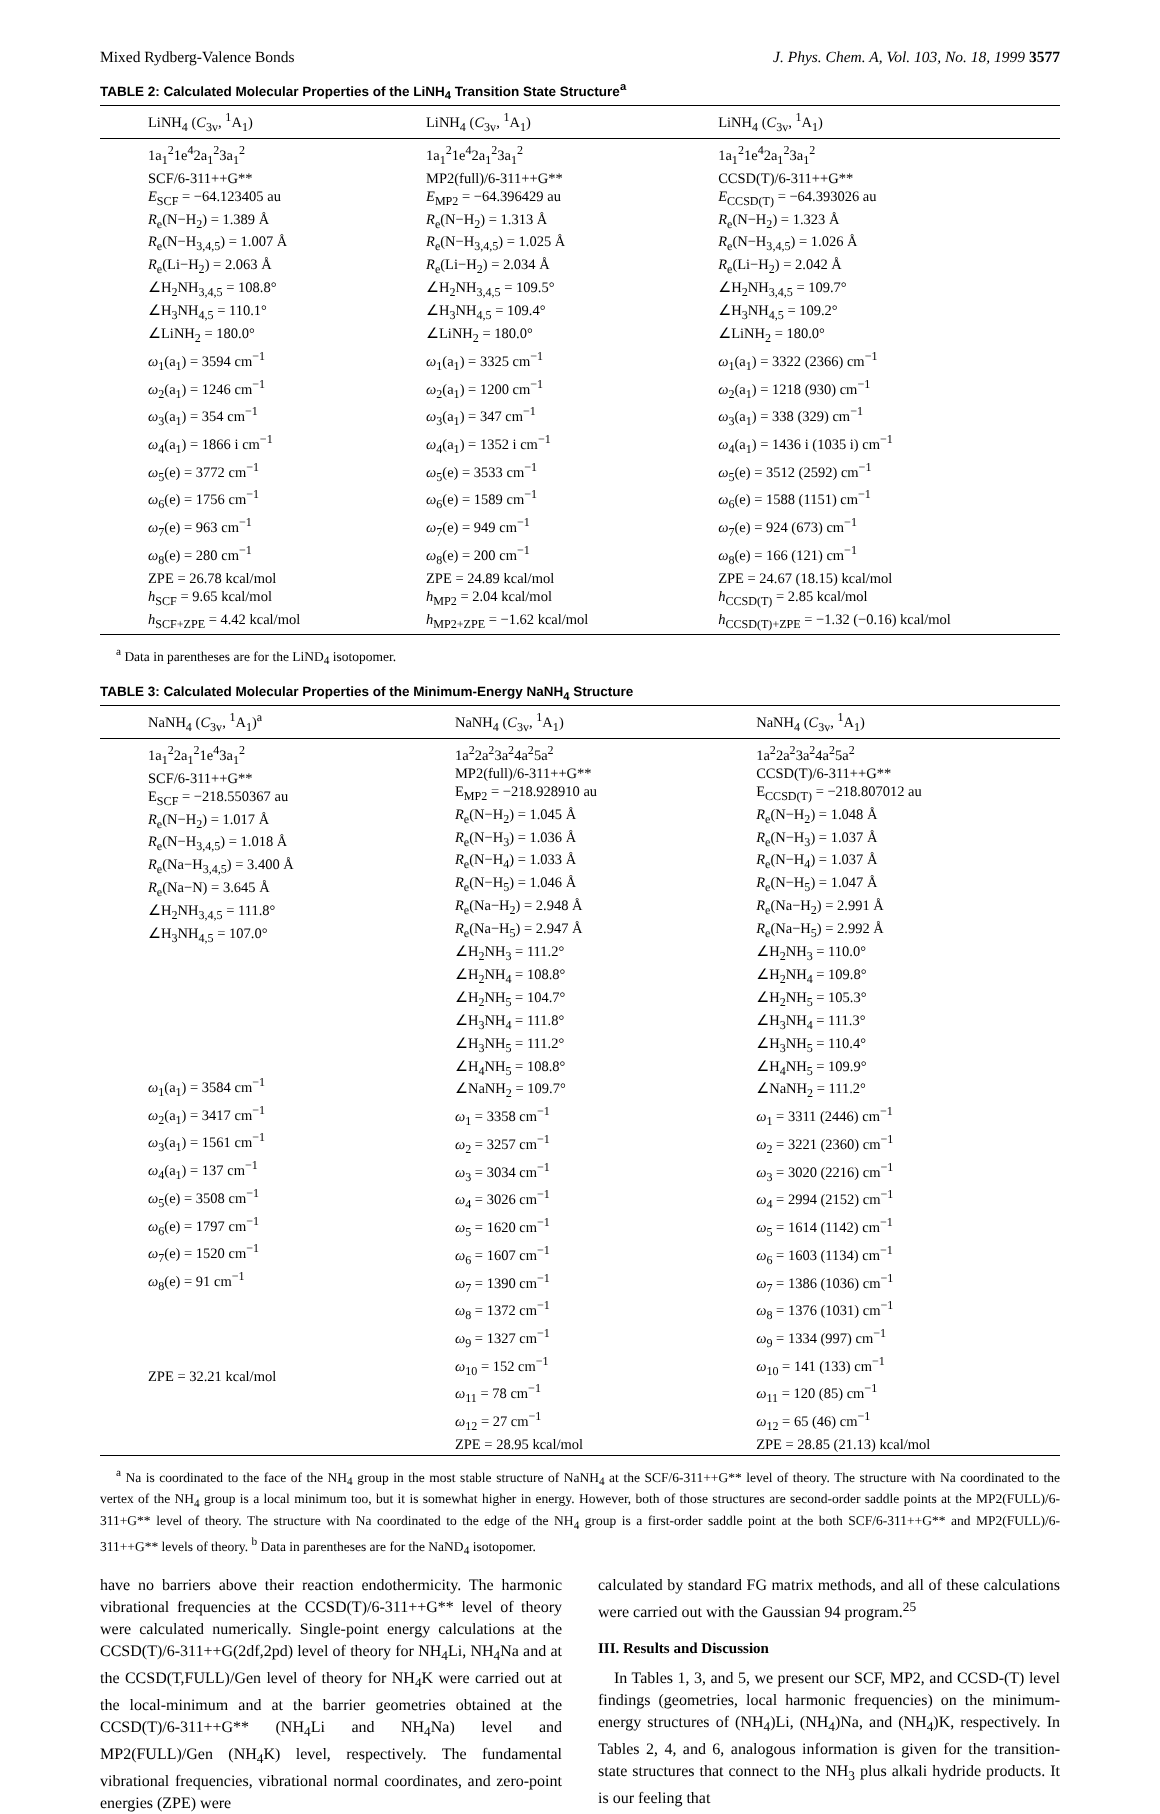Mixed Rydberg-Valence Bonds J. Phys. Chem. A, Vol. 103, No. 18, 1999 3577
TABLE 2: Calculated Molecular Properties of the LiNH<sub>4</sub> Transition State Structure<sup>a</sup>
| LiNH<sub>4</sub> ( C<sub>3v</sub>, <sup>1</sup>A<sub>1</sub>) | LiNH<sub>4</sub> ( C<sub>3v</sub>, <sup>1</sup>A<sub>1</sub>) | LiNH<sub>4</sub> ( C<sub>3v</sub>, <sup>1</sup>A<sub>1</sub>) |
| --- | --- | --- |
| 1a<sub>1</sub><sup>2</sup>1e<sup>4</sup>2a<sub>1</sub><sup>2</sup>3a<sub>1</sub><sup>2</sup> SCF/6-311++G** E<sub>SCF</sub> = −64.123405 au R<sub>e</sub>(N−H<sub>2</sub>) = 1.389 Å R<sub>e</sub>(N−H<sub>3,4,5</sub>) = 1.007 Å R<sub>e</sub>(Li−H<sub>2</sub>) = 2.063 Å ∠H<sub>2</sub>NH<sub>3,4,5</sub> = 108.8° ∠H<sub>3</sub>NH<sub>4,5</sub> = 110.1° ∠LiNH<sub>2</sub> = 180.0° ω<sub>1</sub>(a<sub>1</sub>) = 3594 cm<sup>−1</sup> ω<sub>2</sub>(a<sub>1</sub>) = 1246 cm<sup>−1</sup> ω<sub>3</sub>(a<sub>1</sub>) = 354 cm<sup>−1</sup> ω<sub>4</sub>(a<sub>1</sub>) = 1866 i cm<sup>−1</sup> ω<sub>5</sub>(e) = 3772 cm<sup>−1</sup> ω<sub>6</sub>(e) = 1756 cm<sup>−1</sup> ω<sub>7</sub>(e) = 963 cm<sup>−1</sup> ω<sub>8</sub>(e) = 280 cm<sup>−1</sup> ZPE = 26.78 kcal/mol h<sub>SCF</sub> = 9.65 kcal/mol h<sub>SCF+ZPE</sub> = 4.42 kcal/mol | 1a<sub>1</sub><sup>2</sup>1e<sup>4</sup>2a<sub>1</sub><sup>2</sup>3a<sub>1</sub><sup>2</sup> MP2(full)/6-311++G** E<sub>MP2</sub> = −64.396429 au R<sub>e</sub>(N−H<sub>2</sub>) = 1.313 Å R<sub>e</sub>(N−H<sub>3,4,5</sub>) = 1.025 Å R<sub>e</sub>(Li−H<sub>2</sub>) = 2.034 Å ∠H<sub>2</sub>NH<sub>3,4,5</sub> = 109.5° ∠H<sub>3</sub>NH<sub>4,5</sub> = 109.4° ∠LiNH<sub>2</sub> = 180.0° ω<sub>1</sub>(a<sub>1</sub>) = 3325 cm<sup>−1</sup> ω<sub>2</sub>(a<sub>1</sub>) = 1200 cm<sup>−1</sup> ω<sub>3</sub>(a<sub>1</sub>) = 347 cm<sup>−1</sup> ω<sub>4</sub>(a<sub>1</sub>) = 1352 i cm<sup>−1</sup> ω<sub>5</sub>(e) = 3533 cm<sup>−1</sup> ω<sub>6</sub>(e) = 1589 cm<sup>−1</sup> ω<sub>7</sub>(e) = 949 cm<sup>−1</sup> ω<sub>8</sub>(e) = 200 cm<sup>−1</sup> ZPE = 24.89 kcal/mol h<sub>MP2</sub> = 2.04 kcal/mol h<sub>MP2+ZPE</sub> = −1.62 kcal/mol | 1a<sub>1</sub><sup>2</sup>1e<sup>4</sup>2a<sub>1</sub><sup>2</sup>3a<sub>1</sub><sup>2</sup> CCSD(T)/6-311++G** E<sub>CCSD(T)</sub> = −64.393026 au R<sub>e</sub>(N−H<sub>2</sub>) = 1.323 Å R<sub>e</sub>(N−H<sub>3,4,5</sub>) = 1.026 Å R<sub>e</sub>(Li−H<sub>2</sub>) = 2.042 Å ∠H<sub>2</sub>NH<sub>3,4,5</sub> = 109.7° ∠H<sub>3</sub>NH<sub>4,5</sub> = 109.2° ∠LiNH<sub>2</sub> = 180.0° ω<sub>1</sub>(a<sub>1</sub>) = 3322 (2366) cm<sup>−1</sup> ω<sub>2</sub>(a<sub>1</sub>) = 1218 (930) cm<sup>−1</sup> ω<sub>3</sub>(a<sub>1</sub>) = 338 (329) cm<sup>−1</sup> ω<sub>4</sub>(a<sub>1</sub>) = 1436 i (1035 i) cm<sup>−1</sup> ω<sub>5</sub>(e) = 3512 (2592) cm<sup>−1</sup> ω<sub>6</sub>(e) = 1588 (1151) cm<sup>−1</sup> ω<sub>7</sub>(e) = 924 (673) cm<sup>−1</sup> ω<sub>8</sub>(e) = 166 (121) cm<sup>−1</sup> ZPE = 24.67 (18.15) kcal/mol h<sub>CCSD(T)</sub> = 2.85 kcal/mol h<sub>CCSD(T)+ZPE</sub> = −1.32 (−0.16) kcal/mol |
<sup>a</sup> Data in parentheses are for the LiND<sub>4</sub> isotopomer.
TABLE 3: Calculated Molecular Properties of the Minimum-Energy NaNH<sub>4</sub> Structure
| NaNH<sub>4</sub> ( C<sub>3v</sub>, <sup>1</sup>A<sub>1</sub>)<sup>a</sup> | NaNH<sub>4</sub> ( C<sub>3v</sub>, <sup>1</sup>A<sub>1</sub>) | NaNH<sub>4</sub> ( C<sub>3v</sub>, <sup>1</sup>A<sub>1</sub>) |
| --- | --- | --- |
| 1a<sub>1</sub><sup>2</sup>2a<sub>1</sub><sup>2</sup>1e<sup>4</sup>3a<sub>1</sub><sup>2</sup> SCF/6-311++G** E<sub>SCF</sub> = −218.550367 au R<sub>e</sub>(N−H<sub>2</sub>) = 1.017 Å R<sub>e</sub>(N−H<sub>3,4,5</sub>) = 1.018 Å R<sub>e</sub>(Na−H<sub>3,4,5</sub>) = 3.400 Å R<sub>e</sub>(Na−N) = 3.645 Å ∠H<sub>2</sub>NH<sub>3,4,5</sub> = 111.8° ∠H<sub>3</sub>NH<sub>4,5</sub> = 107.0° ω<sub>1</sub>(a<sub>1</sub>) = 3584 cm<sup>−1</sup> ω<sub>2</sub>(a<sub>1</sub>) = 3417 cm<sup>−1</sup> ω<sub>3</sub>(a<sub>1</sub>) = 1561 cm<sup>−1</sup> ω<sub>4</sub>(a<sub>1</sub>) = 137 cm<sup>−1</sup> ω<sub>5</sub>(e) = 3508 cm<sup>−1</sup> ω<sub>6</sub>(e) = 1797 cm<sup>−1</sup> ω<sub>7</sub>(e) = 1520 cm<sup>−1</sup> ω<sub>8</sub>(e) = 91 cm<sup>−1</sup> ZPE = 32.21 kcal/mol | 1a<sup>2</sup>2a<sup>2</sup>3a<sup>2</sup>4a<sup>2</sup>5a<sup>2</sup> MP2(full)/6-311++G** E<sub>MP2</sub> = −218.928910 au R<sub>e</sub>(N−H<sub>2</sub>) = 1.045 Å R<sub>e</sub>(N−H<sub>3</sub>) = 1.036 Å R<sub>e</sub>(N−H<sub>4</sub>) = 1.033 Å R<sub>e</sub>(N−H<sub>5</sub>) = 1.046 Å R<sub>e</sub>(Na−H<sub>2</sub>) = 2.948 Å R<sub>e</sub>(Na−H<sub>5</sub>) = 2.947 Å ∠H<sub>2</sub>NH<sub>3</sub> = 111.2° ∠H<sub>2</sub>NH<sub>4</sub> = 108.8° ∠H<sub>2</sub>NH<sub>5</sub> = 104.7° ∠H<sub>3</sub>NH<sub>4</sub> = 111.8° ∠H<sub>3</sub>NH<sub>5</sub> = 111.2° ∠H<sub>4</sub>NH<sub>5</sub> = 108.8° ∠NaNH<sub>2</sub> = 109.7° ω<sub>1</sub> = 3358 cm<sup>−1</sup> ω<sub>2</sub> = 3257 cm<sup>−1</sup> ω<sub>3</sub> = 3034 cm<sup>−1</sup> ω<sub>4</sub> = 3026 cm<sup>−1</sup> ω<sub>5</sub> = 1620 cm<sup>−1</sup> ω<sub>6</sub> = 1607 cm<sup>−1</sup> ω<sub>7</sub> = 1390 cm<sup>−1</sup> ω<sub>8</sub> = 1372 cm<sup>−1</sup> ω<sub>9</sub> = 1327 cm<sup>−1</sup> ω<sub>10</sub> = 152 cm<sup>−1</sup> ω<sub>11</sub> = 78 cm<sup>−1</sup> ω<sub>12</sub> = 27 cm<sup>−1</sup> ZPE = 28.95 kcal/mol | 1a<sup>2</sup>2a<sup>2</sup>3a<sup>2</sup>4a<sup>2</sup>5a<sup>2</sup> CCSD(T)/6-311++G** E<sub>CCSD(T)</sub> = −218.807012 au R<sub>e</sub>(N−H<sub>2</sub>) = 1.048 Å R<sub>e</sub>(N−H<sub>3</sub>) = 1.037 Å R<sub>e</sub>(N−H<sub>4</sub>) = 1.037 Å R<sub>e</sub>(N−H<sub>5</sub>) = 1.047 Å R<sub>e</sub>(Na−H<sub>2</sub>) = 2.991 Å R<sub>e</sub>(Na−H<sub>5</sub>) = 2.992 Å ∠H<sub>2</sub>NH<sub>3</sub> = 110.0° ∠H<sub>2</sub>NH<sub>4</sub> = 109.8° ∠H<sub>2</sub>NH<sub>5</sub> = 105.3° ∠H<sub>3</sub>NH<sub>4</sub> = 111.3° ∠H<sub>3</sub>NH<sub>5</sub> = 110.4° ∠H<sub>4</sub>NH<sub>5</sub> = 109.9° ∠NaNH<sub>2</sub> = 111.2° ω<sub>1</sub> = 3311 (2446) cm<sup>−1</sup> ω<sub>2</sub> = 3221 (2360) cm<sup>−1</sup> ω<sub>3</sub> = 3020 (2216) cm<sup>−1</sup> ω<sub>4</sub> = 2994 (2152) cm<sup>−1</sup> ω<sub>5</sub> = 1614 (1142) cm<sup>−1</sup> ω<sub>6</sub> = 1603 (1134) cm<sup>−1</sup> ω<sub>7</sub> = 1386 (1036) cm<sup>−1</sup> ω<sub>8</sub> = 1376 (1031) cm<sup>−1</sup> ω<sub>9</sub> = 1334 (997) cm<sup>−1</sup> ω<sub>10</sub> = 141 (133) cm<sup>−1</sup> ω<sub>11</sub> = 120 (85) cm<sup>−1</sup> ω<sub>12</sub> = 65 (46) cm<sup>−1</sup> ZPE = 28.85 (21.13) kcal/mol |
<sup>a</sup> Na is coordinated to the face of the NH<sub>4</sub> group in the most stable structure of NaNH<sub>4</sub> at the SCF/6-311++G** level of theory. The structure with Na coordinated to the vertex of the NH<sub>4</sub> group is a local minimum too, but it is somewhat higher in energy. However, both of those structures are second-order saddle points at the MP2(FULL)/6-311+G** level of theory. The structure with Na coordinated to the edge of the NH<sub>4</sub> group is a first-order saddle point at the both SCF/6-311++G** and MP2(FULL)/6-311++G** levels of theory. <sup>b</sup> Data in parentheses are for the NaND<sub>4</sub> isotopomer.
have no barriers above their reaction endothermicity. The harmonic vibrational frequencies at the CCSD(T)/6-311++G** level of theory were calculated numerically. Single-point energy calculations at the CCSD(T)/6-311++G(2df,2pd) level of theory for NH<sub>4</sub>Li, NH<sub>4</sub>Na and at the CCSD(T,FULL)/Gen level of theory for NH<sub>4</sub>K were carried out at the local-minimum and at the barrier geometries obtained at the CCSD(T)/6-311++G** (NH<sub>4</sub>Li and NH<sub>4</sub>Na) level and MP2(FULL)/Gen (NH<sub>4</sub>K) level, respectively. The fundamental vibrational frequencies, vibrational normal coordinates, and zero-point energies (ZPE) were
calculated by standard FG matrix methods, and all of these calculations were carried out with the Gaussian 94 program.<sup>25</sup>
III. Results and Discussion
In Tables 1, 3, and 5, we present our SCF, MP2, and CCSD-(T) level findings (geometries, local harmonic frequencies) on the minimum-energy structures of (NH<sub>4</sub>)Li, (NH<sub>4</sub>)Na, and (NH<sub>4</sub>)K, respectively. In Tables 2, 4, and 6, analogous information is given for the transition-state structures that connect to the NH<sub>3</sub> plus alkali hydride products. It is our feeling that